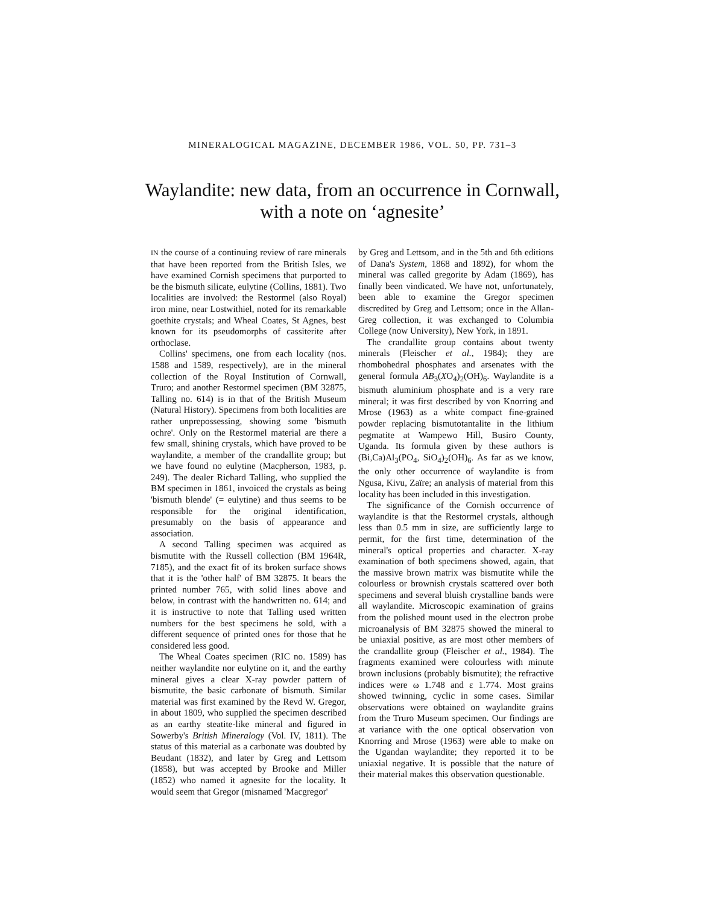MINERALOGICAL MAGAZINE, DECEMBER 1986, VOL. 50, PP. 731–3
Waylandite: new data, from an occurrence in Cornwall,
with a note on ‘agnesite’
IN the course of a continuing review of rare minerals that have been reported from the British Isles, we have examined Cornish specimens that purported to be the bismuth silicate, eulytine (Collins, 1881). Two localities are involved: the Restormel (also Royal) iron mine, near Lostwithiel, noted for its remarkable goethite crystals; and Wheal Coates, St Agnes, best known for its pseudomorphs of cassiterite after orthoclase.
Collins' specimens, one from each locality (nos. 1588 and 1589, respectively), are in the mineral collection of the Royal Institution of Cornwall, Truro; and another Restormel specimen (BM 32875, Talling no. 614) is in that of the British Museum (Natural History). Specimens from both localities are rather unprepossessing, showing some 'bismuth ochre'. Only on the Restormel material are there a few small, shining crystals, which have proved to be waylandite, a member of the crandallite group; but we have found no eulytine (Macpherson, 1983, p. 249). The dealer Richard Talling, who supplied the BM specimen in 1861, invoiced the crystals as being 'bismuth blende' (= eulytine) and thus seems to be responsible for the original identification, presumably on the basis of appearance and association.
A second Talling specimen was acquired as bismutite with the Russell collection (BM 1964R, 7185), and the exact fit of its broken surface shows that it is the 'other half' of BM 32875. It bears the printed number 765, with solid lines above and below, in contrast with the handwritten no. 614; and it is instructive to note that Talling used written numbers for the best specimens he sold, with a different sequence of printed ones for those that he considered less good.
The Wheal Coates specimen (RIC no. 1589) has neither waylandite nor eulytine on it, and the earthy mineral gives a clear X-ray powder pattern of bismutite, the basic carbonate of bismuth. Similar material was first examined by the Revd W. Gregor, in about 1809, who supplied the specimen described as an earthy steatite-like mineral and figured in Sowerby's British Mineralogy (Vol. IV, 1811). The status of this material as a carbonate was doubted by Beudant (1832), and later by Greg and Lettsom (1858), but was accepted by Brooke and Miller (1852) who named it agnesite for the locality. It would seem that Gregor (misnamed 'Macgregor'
by Greg and Lettsom, and in the 5th and 6th editions of Dana's System, 1868 and 1892), for whom the mineral was called gregorite by Adam (1869), has finally been vindicated. We have not, unfortunately, been able to examine the Gregor specimen discredited by Greg and Lettsom; once in the Allan-Greg collection, it was exchanged to Columbia College (now University), New York, in 1891.
The crandallite group contains about twenty minerals (Fleischer et al., 1984); they are rhombohedral phosphates and arsenates with the general formula AB<sub>3</sub>(XO<sub>4</sub>)<sub>2</sub>(OH)<sub>6</sub>. Waylandite is a bismuth aluminium phosphate and is a very rare mineral; it was first described by von Knorring and Mrose (1963) as a white compact fine-grained powder replacing bismutotantalite in the lithium pegmatite at Wampewo Hill, Busiro County, Uganda. Its formula given by these authors is (Bi,Ca)Al<sub>3</sub>(PO<sub>4</sub>, SiO<sub>4</sub>)<sub>2</sub>(OH)<sub>6</sub>. As far as we know, the only other occurrence of waylandite is from Ngusa, Kivu, Zaïre; an analysis of material from this locality has been included in this investigation.
The significance of the Cornish occurrence of waylandite is that the Restormel crystals, although less than 0.5 mm in size, are sufficiently large to permit, for the first time, determination of the mineral's optical properties and character. X-ray examination of both specimens showed, again, that the massive brown matrix was bismutite while the colourless or brownish crystals scattered over both specimens and several bluish crystalline bands were all waylandite. Microscopic examination of grains from the polished mount used in the electron probe microanalysis of BM 32875 showed the mineral to be uniaxial positive, as are most other members of the crandallite group (Fleischer et al., 1984). The fragments examined were colourless with minute brown inclusions (probably bismutite); the refractive indices were ω 1.748 and ε 1.774. Most grains showed twinning, cyclic in some cases. Similar observations were obtained on waylandite grains from the Truro Museum specimen. Our findings are at variance with the one optical observation von Knorring and Mrose (1963) were able to make on the Ugandan waylandite; they reported it to be uniaxial negative. It is possible that the nature of their material makes this observation questionable.